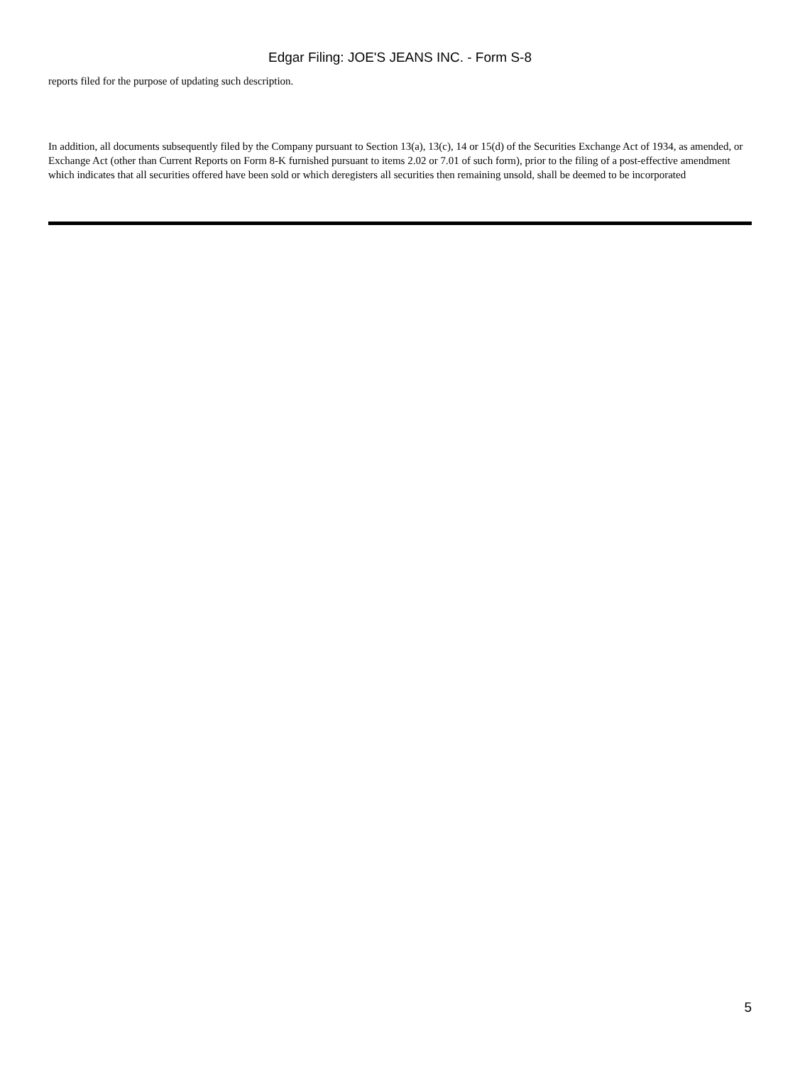Edgar Filing: JOE'S JEANS INC. - Form S-8
reports filed for the purpose of updating such description.
In addition, all documents subsequently filed by the Company pursuant to Section 13(a), 13(c), 14 or 15(d) of the Securities Exchange Act of 1934, as amended, or Exchange Act (other than Current Reports on Form 8-K furnished pursuant to items 2.02 or 7.01 of such form), prior to the filing of a post-effective amendment which indicates that all securities offered have been sold or which deregisters all securities then remaining unsold, shall be deemed to be incorporated
5